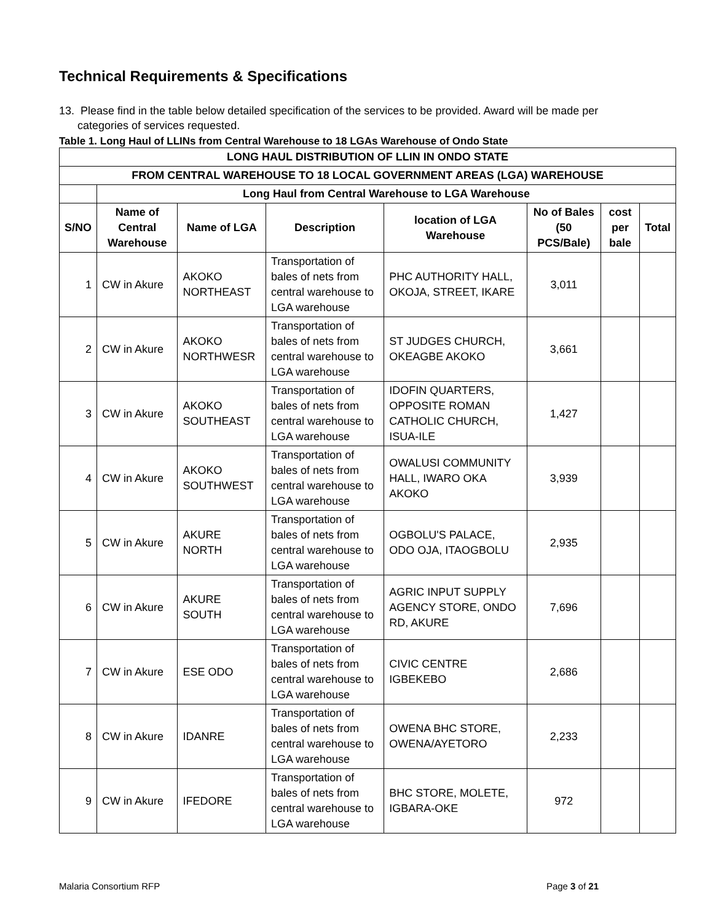Technical Requirements & Specifications
13. Please find in the table below detailed specification of the services to be provided. Award will be made per
categories of services requested.
Table 1. Long Haul of LLINs from Central Warehouse to 18 LGAs Warehouse of Ondo State
| LONG HAUL DISTRIBUTION OF LLIN IN ONDO STATE | | | | | | | |
| --- | --- | --- | --- | --- | --- | --- | --- |
| FROM CENTRAL WAREHOUSE TO 18 LOCAL GOVERNMENT AREAS (LGA) WAREHOUSE | | | | | | | |
| | Long Haul from Central Warehouse to LGA Warehouse | | | | | | |
| S/NO | Name of Central Warehouse | Name of LGA | Description | location of LGA Warehouse | No of Bales (50 PCS/Bale) | cost per bale | Total |
| 1 | CW in Akure | AKOKO NORTHEAST | Transportation of bales of nets from central warehouse to LGA warehouse | PHC AUTHORITY HALL, OKOJA, STREET, IKARE | 3,011 | | |
| 2 | CW in Akure | AKOKO NORTHWESR | Transportation of bales of nets from central warehouse to LGA warehouse | ST JUDGES CHURCH, OKEAGBE AKOKO | 3,661 | | |
| 3 | CW in Akure | AKOKO SOUTHEAST | Transportation of bales of nets from central warehouse to LGA warehouse | IDOFIN QUARTERS, OPPOSITE ROMAN CATHOLIC CHURCH, ISUA-ILE | 1,427 | | |
| 4 | CW in Akure | AKOKO SOUTHWEST | Transportation of bales of nets from central warehouse to LGA warehouse | OWALUSI COMMUNITY HALL, IWARO OKA AKOKO | 3,939 | | |
| 5 | CW in Akure | AKURE NORTH | Transportation of bales of nets from central warehouse to LGA warehouse | OGBOLU'S PALACE, ODO OJA, ITAOGBOLU | 2,935 | | |
| 6 | CW in Akure | AKURE SOUTH | Transportation of bales of nets from central warehouse to LGA warehouse | AGRIC INPUT SUPPLY AGENCY STORE, ONDO RD, AKURE | 7,696 | | |
| 7 | CW in Akure | ESE ODO | Transportation of bales of nets from central warehouse to LGA warehouse | CIVIC CENTRE IGBEKEBO | 2,686 | | |
| 8 | CW in Akure | IDANRE | Transportation of bales of nets from central warehouse to LGA warehouse | OWENA BHC STORE, OWENA/AYETORO | 2,233 | | |
| 9 | CW in Akure | IFEDORE | Transportation of bales of nets from central warehouse to LGA warehouse | BHC STORE, MOLETE, IGBARA-OKE | 972 | | |
Malaria Consortium RFP Page 3 of 21